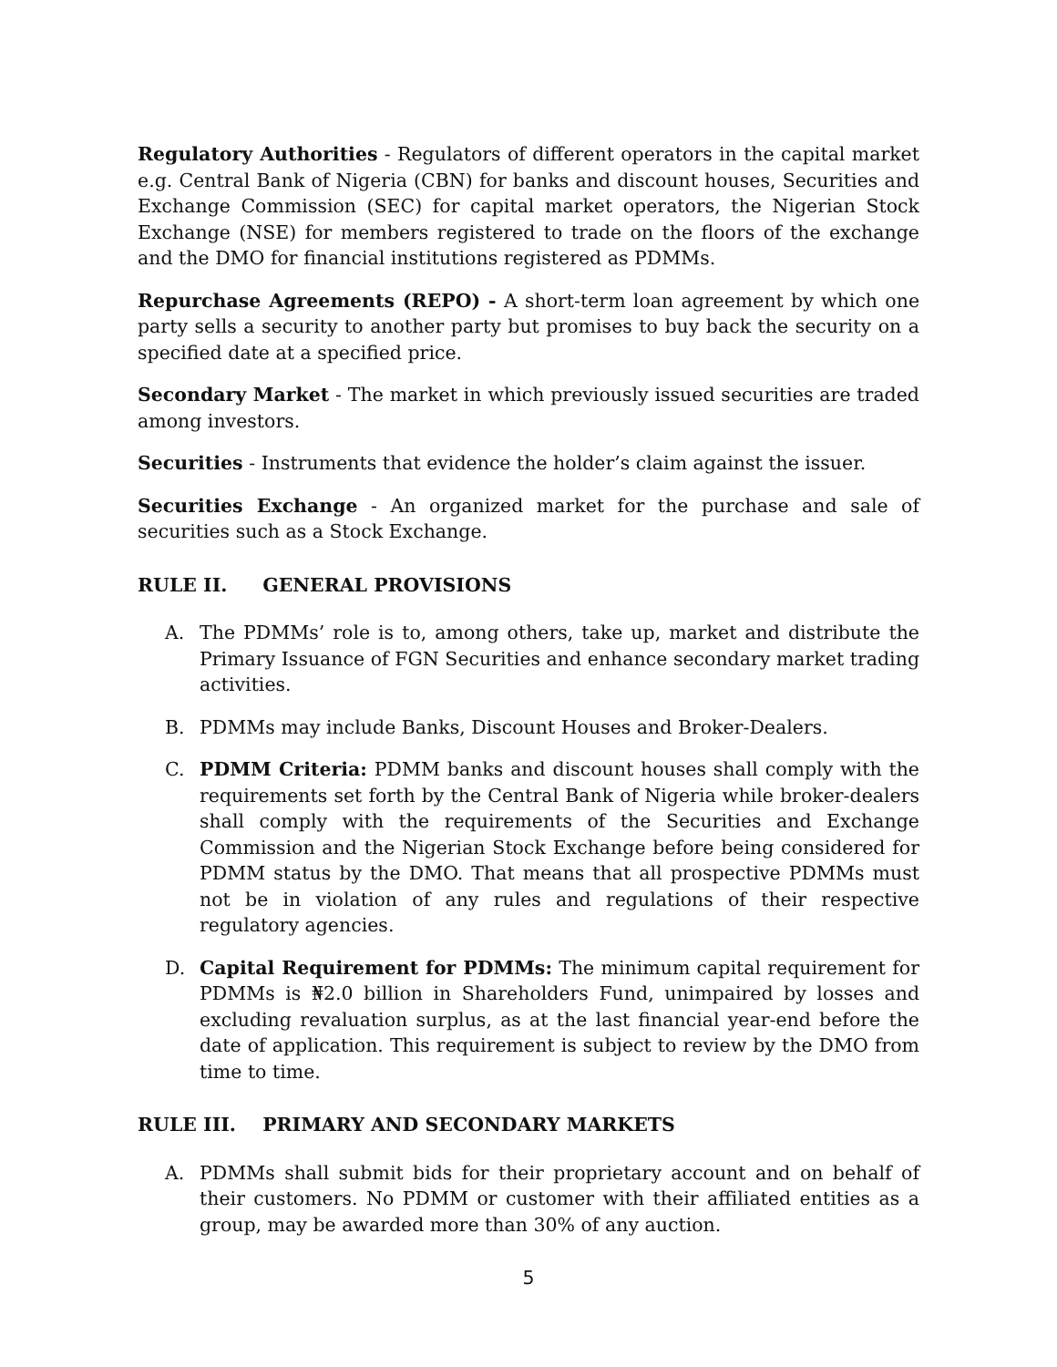Regulatory Authorities - Regulators of different operators in the capital market e.g. Central Bank of Nigeria (CBN) for banks and discount houses, Securities and Exchange Commission (SEC) for capital market operators, the Nigerian Stock Exchange (NSE) for members registered to trade on the floors of the exchange and the DMO for financial institutions registered as PDMMs.
Repurchase Agreements (REPO) - A short-term loan agreement by which one party sells a security to another party but promises to buy back the security on a specified date at a specified price.
Secondary Market - The market in which previously issued securities are traded among investors.
Securities - Instruments that evidence the holder’s claim against the issuer.
Securities Exchange - An organized market for the purchase and sale of securities such as a Stock Exchange.
RULE II. GENERAL PROVISIONS
A. The PDMMs’ role is to, among others, take up, market and distribute the Primary Issuance of FGN Securities and enhance secondary market trading activities.
B. PDMMs may include Banks, Discount Houses and Broker-Dealers.
C. PDMM Criteria: PDMM banks and discount houses shall comply with the requirements set forth by the Central Bank of Nigeria while broker-dealers shall comply with the requirements of the Securities and Exchange Commission and the Nigerian Stock Exchange before being considered for PDMM status by the DMO. That means that all prospective PDMMs must not be in violation of any rules and regulations of their respective regulatory agencies.
D. Capital Requirement for PDMMs: The minimum capital requirement for PDMMs is ₦2.0 billion in Shareholders Fund, unimpaired by losses and excluding revaluation surplus, as at the last financial year-end before the date of application. This requirement is subject to review by the DMO from time to time.
RULE III. PRIMARY AND SECONDARY MARKETS
A. PDMMs shall submit bids for their proprietary account and on behalf of their customers. No PDMM or customer with their affiliated entities as a group, may be awarded more than 30% of any auction.
5